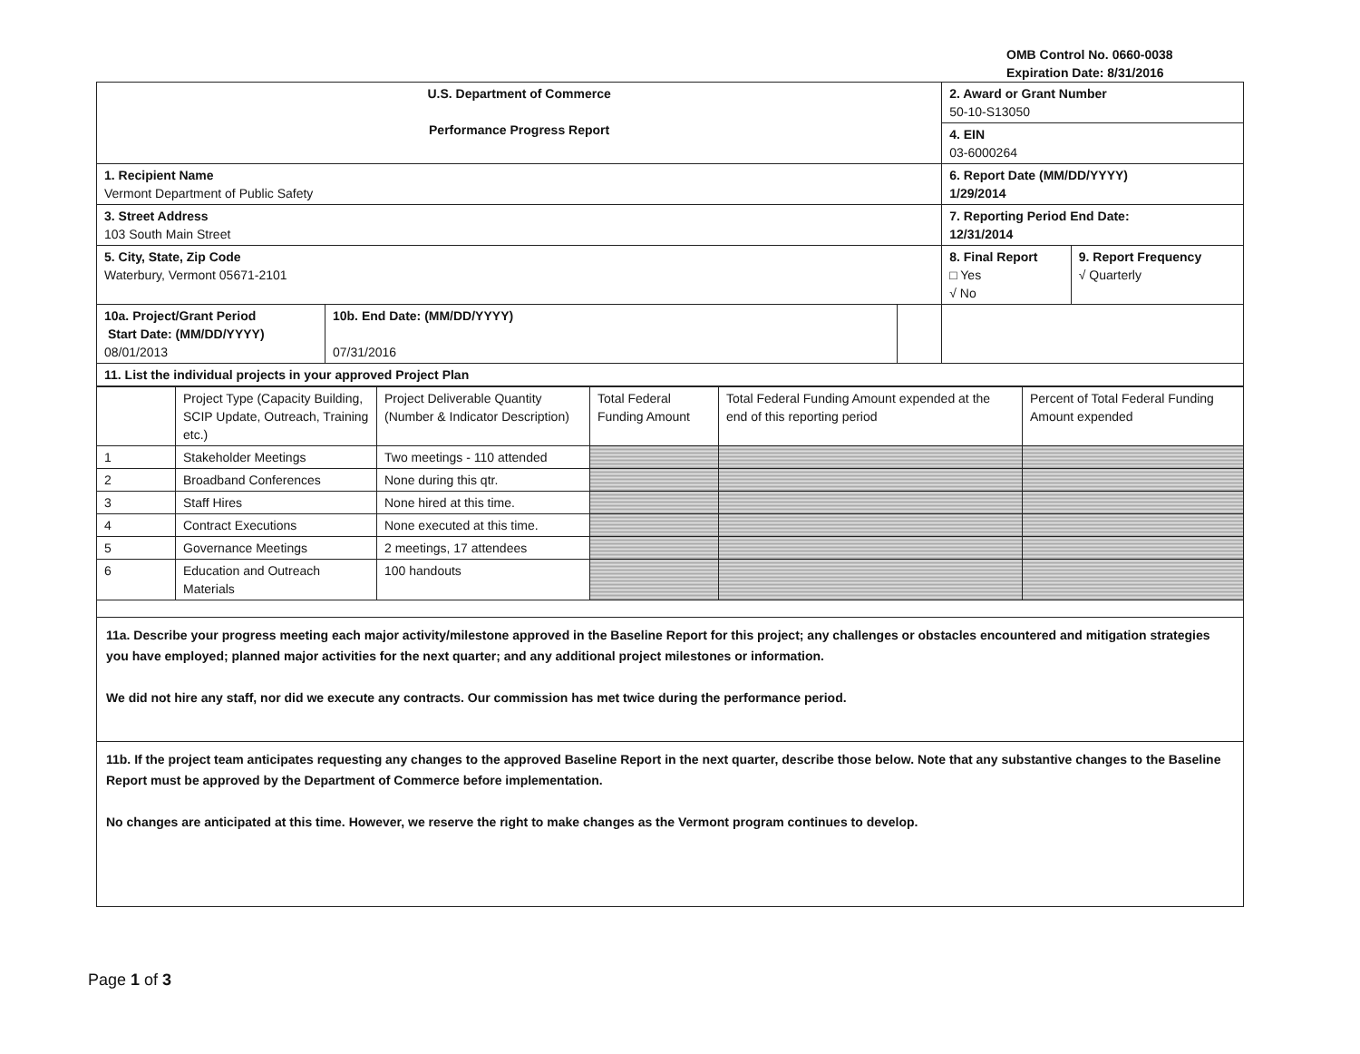OMB Control No. 0660-0038
Expiration Date: 8/31/2016
| U.S. Department of Commerce Performance Progress Report | | | 2. Award or Grant Number 50-10-S13050 | |
| | | | 4. EIN 03-6000264 | |
| 1. Recipient Name Vermont Department of Public Safety | | | 6. Report Date (MM/DD/YYYY) 1/29/2014 | |
| 3. Street Address 103 South Main Street | | | 7. Reporting Period End Date: 12/31/2014 | |
| 5. City, State, Zip Code Waterbury, Vermont 05671-2101 | | | 8. Final Report □ Yes √ No | 9. Report Frequency √ Quarterly |
| 10a. Project/Grant Period Start Date: (MM/DD/YYYY) 08/01/2013 | 10b. End Date: (MM/DD/YYYY) 07/31/2016 | | | |
| 11. List the individual projects in your approved Project Plan | | | | |
| | Project Type (Capacity Building, SCIP Update, Outreach, Training etc.) | Project Deliverable Quantity (Number & Indicator Description) | Total Federal Funding Amount | Total Federal Funding Amount expended at the end of this reporting period | Percent of Total Federal Funding Amount expended |
| --- | --- | --- | --- | --- | --- |
| 1 | Stakeholder Meetings | Two meetings - 110 attended | | | |
| 2 | Broadband Conferences | None during this qtr. | | | |
| 3 | Staff Hires | None hired at this time. | | | |
| 4 | Contract Executions | None executed at this time. | | | |
| 5 | Governance Meetings | 2 meetings, 17 attendees | | | |
| 6 | Education and Outreach Materials | 100 handouts | | | |
11a. Describe your progress meeting each major activity/milestone approved in the Baseline Report for this project; any challenges or obstacles encountered and mitigation strategies you have employed; planned major activities for the next quarter; and any additional project milestones or information.
We did not hire any staff, nor did we execute any contracts. Our commission has met twice during the performance period.
11b. If the project team anticipates requesting any changes to the approved Baseline Report in the next quarter, describe those below. Note that any substantive changes to the Baseline Report must be approved by the Department of Commerce before implementation.
No changes are anticipated at this time. However, we reserve the right to make changes as the Vermont program continues to develop.
Page 1 of 3